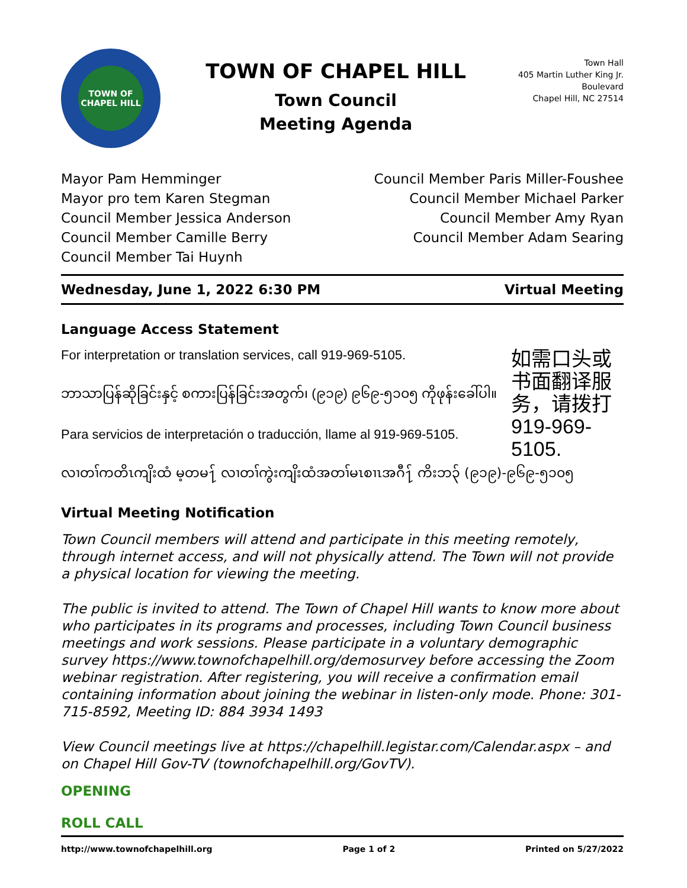TOWN OF
CHAPEL HILL
TOWN OF CHAPEL HILL
Town Council
Meeting Agenda
Town Hall
405 Martin Luther King Jr. Boulevard
Chapel Hill, NC 27514
Mayor Pam Hemminger
Mayor pro tem Karen Stegman
Council Member Jessica Anderson
Council Member Camille Berry
Council Member Tai Huynh
Council Member Paris Miller-Foushee
Council Member Michael Parker
Council Member Amy Ryan
Council Member Adam Searing
Wednesday, June 1, 2022 6:30 PM Virtual Meeting
Language Access Statement
For interpretation or translation services, call 919-969-5105.
ဘာသာပြန်ဆိုခြင်းနှင့် စကားပြန်ခြင်းအတွက်၊ (၉၁၉) ၉၆၉-၅၁၀၅ ကိုဖုန်းခေါ်ပါ။
Para servicios de interpretación o traducción, llame al 919-969-5105.
如需口头或书面翻译服务，请拨打 919-969-5105.
လၢတၢ်ကတိၤကျိးထံ မ့တမ႑် လၢတၢ်ကွဲးကျိးထံအတၢ်မၤစၢၤအဂီ႑် ကိးဘ၃် (၉၁၉)-၉၆၉-၅၁၀၅
Virtual Meeting Notification
Town Council members will attend and participate in this meeting remotely, through internet access, and will not physically attend. The Town will not provide a physical location for viewing the meeting.
The public is invited to attend. The Town of Chapel Hill wants to know more about who participates in its programs and processes, including Town Council business meetings and work sessions. Please participate in a voluntary demographic survey https://www.townofchapelhill.org/demosurvey before accessing the Zoom webinar registration. After registering, you will receive a confirmation email containing information about joining the webinar in listen-only mode. Phone: 301-715-8592, Meeting ID: 884 3934 1493
View Council meetings live at https://chapelhill.legistar.com/Calendar.aspx – and on Chapel Hill Gov-TV (townofchapelhill.org/GovTV).
OPENING
ROLL CALL
http://www.townofchapelhill.org Page 1 of 2 Printed on 5/27/2022